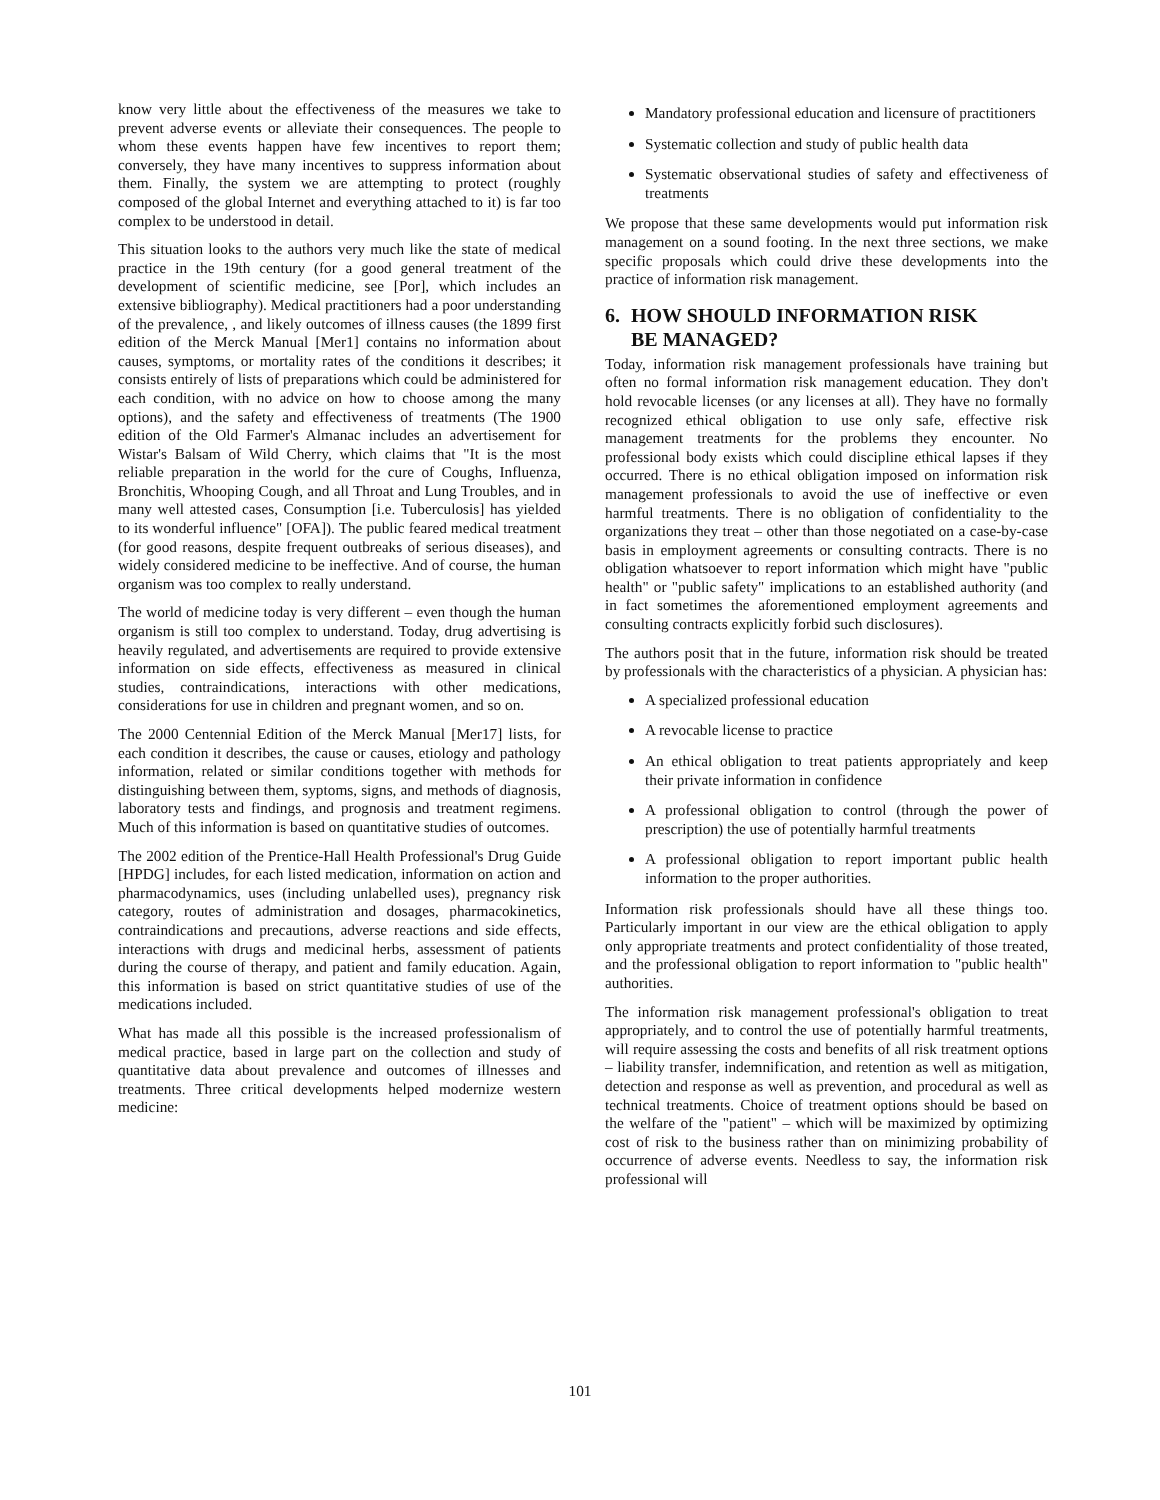know very little about the effectiveness of the measures we take to prevent adverse events or alleviate their consequences. The people to whom these events happen have few incentives to report them; conversely, they have many incentives to suppress information about them. Finally, the system we are attempting to protect (roughly composed of the global Internet and everything attached to it) is far too complex to be understood in detail.
This situation looks to the authors very much like the state of medical practice in the 19th century (for a good general treatment of the development of scientific medicine, see [Por], which includes an extensive bibliography). Medical practitioners had a poor understanding of the prevalence, , and likely outcomes of illness causes (the 1899 first edition of the Merck Manual [Mer1] contains no information about causes, symptoms, or mortality rates of the conditions it describes; it consists entirely of lists of preparations which could be administered for each condition, with no advice on how to choose among the many options), and the safety and effectiveness of treatments (The 1900 edition of the Old Farmer's Almanac includes an advertisement for Wistar's Balsam of Wild Cherry, which claims that "It is the most reliable preparation in the world for the cure of Coughs, Influenza, Bronchitis, Whooping Cough, and all Throat and Lung Troubles, and in many well attested cases, Consumption [i.e. Tuberculosis] has yielded to its wonderful influence" [OFA]). The public feared medical treatment (for good reasons, despite frequent outbreaks of serious diseases), and widely considered medicine to be ineffective. And of course, the human organism was too complex to really understand.
The world of medicine today is very different – even though the human organism is still too complex to understand. Today, drug advertising is heavily regulated, and advertisements are required to provide extensive information on side effects, effectiveness as measured in clinical studies, contraindications, interactions with other medications, considerations for use in children and pregnant women, and so on.
The 2000 Centennial Edition of the Merck Manual [Mer17] lists, for each condition it describes, the cause or causes, etiology and pathology information, related or similar conditions together with methods for distinguishing between them, syptoms, signs, and methods of diagnosis, laboratory tests and findings, and prognosis and treatment regimens. Much of this information is based on quantitative studies of outcomes.
The 2002 edition of the Prentice-Hall Health Professional's Drug Guide [HPDG] includes, for each listed medication, information on action and pharmacodynamics, uses (including unlabelled uses), pregnancy risk category, routes of administration and dosages, pharmacokinetics, contraindications and precautions, adverse reactions and side effects, interactions with drugs and medicinal herbs, assessment of patients during the course of therapy, and patient and family education. Again, this information is based on strict quantitative studies of use of the medications included.
What has made all this possible is the increased professionalism of medical practice, based in large part on the collection and study of quantitative data about prevalence and outcomes of illnesses and treatments. Three critical developments helped modernize western medicine:
Mandatory professional education and licensure of practitioners
Systematic collection and study of public health data
Systematic observational studies of safety and effectiveness of treatments
We propose that these same developments would put information risk management on a sound footing. In the next three sections, we make specific proposals which could drive these developments into the practice of information risk management.
6. HOW SHOULD INFORMATION RISK
BE MANAGED?
Today, information risk management professionals have training but often no formal information risk management education. They don't hold revocable licenses (or any licenses at all). They have no formally recognized ethical obligation to use only safe, effective risk management treatments for the problems they encounter. No professional body exists which could discipline ethical lapses if they occurred. There is no ethical obligation imposed on information risk management professionals to avoid the use of ineffective or even harmful treatments. There is no obligation of confidentiality to the organizations they treat – other than those negotiated on a case-by-case basis in employment agreements or consulting contracts. There is no obligation whatsoever to report information which might have "public health" or "public safety" implications to an established authority (and in fact sometimes the aforementioned employment agreements and consulting contracts explicitly forbid such disclosures).
The authors posit that in the future, information risk should be treated by professionals with the characteristics of a physician. A physician has:
A specialized professional education
A revocable license to practice
An ethical obligation to treat patients appropriately and keep their private information in confidence
A professional obligation to control (through the power of prescription) the use of potentially harmful treatments
A professional obligation to report important public health information to the proper authorities.
Information risk professionals should have all these things too. Particularly important in our view are the ethical obligation to apply only appropriate treatments and protect confidentiality of those treated, and the professional obligation to report information to "public health" authorities.
The information risk management professional's obligation to treat appropriately, and to control the use of potentially harmful treatments, will require assessing the costs and benefits of all risk treatment options – liability transfer, indemnification, and retention as well as mitigation, detection and response as well as prevention, and procedural as well as technical treatments. Choice of treatment options should be based on the welfare of the "patient" – which will be maximized by optimizing cost of risk to the business rather than on minimizing probability of occurrence of adverse events. Needless to say, the information risk professional will
101